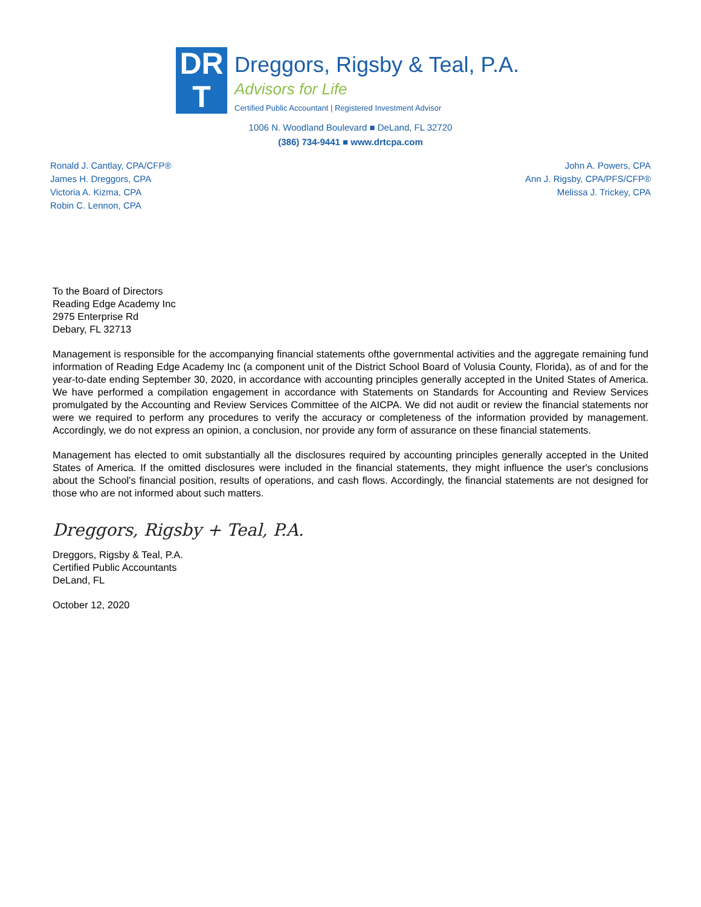DR
T
Dreggors, Rigsby & Teal, P.A.
Advisors for Life
Certified Public Accountant | Registered Investment Advisor
1006 N. Woodland Boulevard ■ DeLand, FL 32720
(386) 734-9441 ■ www.drtcpa.com
Ronald J. Cantlay, CPA/CFP®
James H. Dreggors, CPA
Victoria A. Kizma, CPA
Robin C. Lennon, CPA
John A. Powers, CPA
Ann J. Rigsby, CPA/PFS/CFP®
Melissa J. Trickey, CPA
To the Board of Directors
Reading Edge Academy Inc
2975 Enterprise Rd
Debary, FL 32713
Management is responsible for the accompanying financial statements ofthe governmental activities and the aggregate remaining fund information of Reading Edge Academy Inc (a component unit of the District School Board of Volusia County, Florida), as of and for the year-to-date ending September 30, 2020, in accordance with accounting principles generally accepted in the United States of America. We have performed a compilation engagement in accordance with Statements on Standards for Accounting and Review Services promulgated by the Accounting and Review Services Committee of the AICPA. We did not audit or review the financial statements nor were we required to perform any procedures to verify the accuracy or completeness of the information provided by management. Accordingly, we do not express an opinion, a conclusion, nor provide any form of assurance on these financial statements.
Management has elected to omit substantially all the disclosures required by accounting principles generally accepted in the United States of America. If the omitted disclosures were included in the financial statements, they might influence the user's conclusions about the School's financial position, results of operations, and cash flows. Accordingly, the financial statements are not designed for those who are not informed about such matters.
Dreggors, Rigsby + Teal, P.A.
Dreggors, Rigsby & Teal, P.A.
Certified Public Accountants
DeLand, FL
October 12, 2020